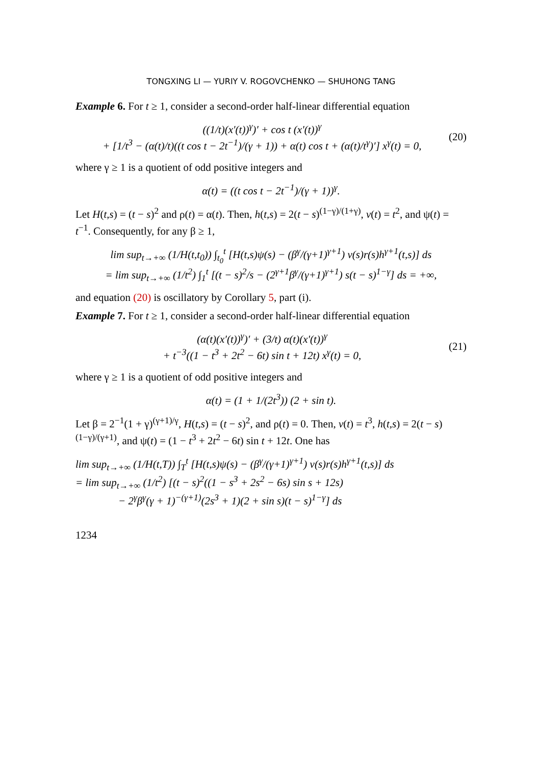TONGXING LI — YURIY V. ROGOVCHENKO — SHUHONG TANG
Example 6. For t ≥ 1, consider a second-order half-linear differential equation
((1/t)(x′(t))<sup>γ</sup>)′ + cos t (x′(t))<sup>γ</sup>
+ [1/t<sup>3</sup> − (α(t)/t)((t cos t − 2t<sup>−1</sup>)/(γ + 1)) + α(t) cos t + (α(t)/t<sup>γ</sup>)′] x<sup>γ</sup>(t) = 0,
(20)
where γ ≥ 1 is a quotient of odd positive integers and
α(t) = ((t cos t − 2t<sup>−1</sup>)/(γ + 1))<sup>γ</sup>.
Let H(t,s) = (t − s)<sup>2</sup> and ρ(t) = α(t). Then, h(t,s) = 2(t − s)<sup>(1−γ)/(1+γ)</sup>, v(t) = t<sup>2</sup>, and ψ(t) = t<sup>−1</sup>. Consequently, for any β ≥ 1,
lim sup<sub>t→+∞</sub> (1/H(t,t<sub>0</sub>)) ∫<sub>t<sub>0</sub></sub><sup>t</sup> [H(t,s)ψ(s) − (β<sup>γ</sup>/(γ+1)<sup>γ+1</sup>) v(s)r(s)h<sup>γ+1</sup>(t,s)] ds
= lim sup<sub>t→+∞</sub> (1/t<sup>2</sup>) ∫<sub>1</sub><sup>t</sup> [(t − s)<sup>2</sup>/s − (2<sup>γ+1</sup>β<sup>γ</sup>/(γ+1)<sup>γ+1</sup>) s(t − s)<sup>1−γ</sup>] ds = +∞,
and equation (20) is oscillatory by Corollary 5, part (i).
Example 7. For t ≥ 1, consider a second-order half-linear differential equation
(α(t)(x′(t))<sup>γ</sup>)′ + (3/t) α(t)(x′(t))<sup>γ</sup>
+ t<sup>−3</sup>((1 − t<sup>3</sup> + 2t<sup>2</sup> − 6t) sin t + 12t) x<sup>γ</sup>(t) = 0,
(21)
where γ ≥ 1 is a quotient of odd positive integers and
α(t) = (1 + 1/(2t<sup>3</sup>)) (2 + sin t).
Let β = 2<sup>−1</sup>(1 + γ)<sup>(γ+1)/γ</sup>, H(t,s) = (t − s)<sup>2</sup>, and ρ(t) = 0. Then, v(t) = t<sup>3</sup>, h(t,s) = 2(t − s)<sup>(1−γ)/(γ+1)</sup>, and ψ(t) = (1 − t<sup>3</sup> + 2t<sup>2</sup> − 6t) sin t + 12t. One has
lim sup<sub>t→+∞</sub> (1/H(t,T)) ∫<sub>T</sub><sup>t</sup> [H(t,s)ψ(s) − (β<sup>γ</sup>/(γ+1)<sup>γ+1</sup>) v(s)r(s)h<sup>γ+1</sup>(t,s)] ds
= lim sup<sub>t→+∞</sub> (1/t<sup>2</sup>) [(t − s)<sup>2</sup>((1 − s<sup>3</sup> + 2s<sup>2</sup> − 6s) sin s + 12s)
− 2<sup>γ</sup>β<sup>γ</sup>(γ + 1)<sup>−(γ+1)</sup>(2s<sup>3</sup> + 1)(2 + sin s)(t − s)<sup>1−γ</sup>] ds
1234